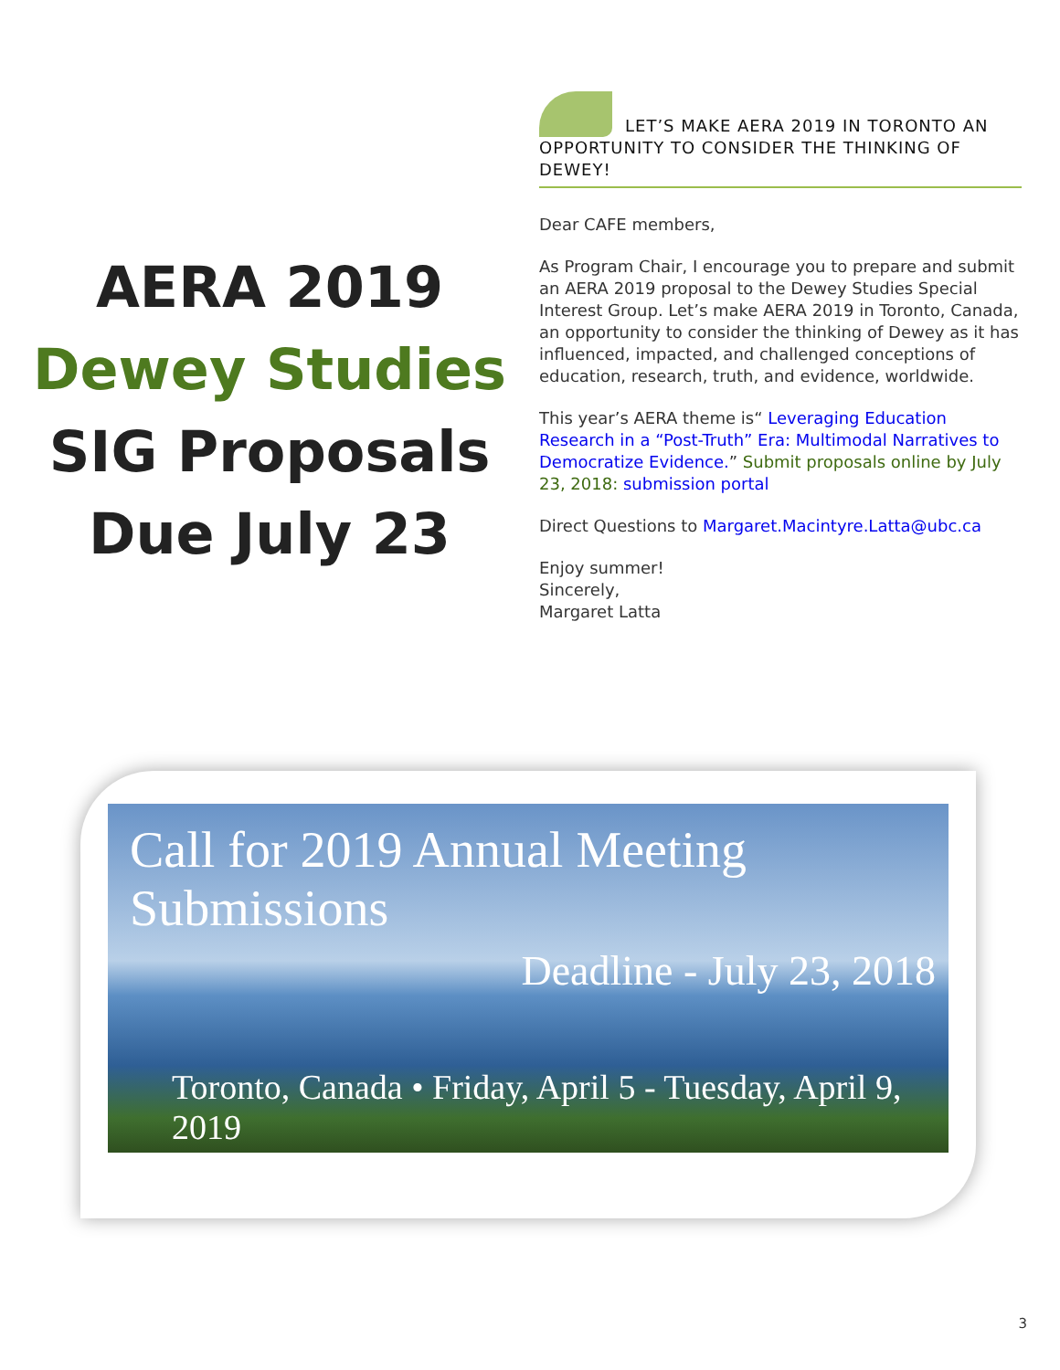AERA 2019
Dewey Studies
SIG Proposals
Due July 23
LET’S MAKE AERA 2019 IN TORONTO AN OPPORTUNITY TO CONSIDER THE THINKING OF DEWEY!
Dear CAFE members,
As Program Chair, I encourage you to prepare and submit an AERA 2019 proposal to the Dewey Studies Special Interest Group. Let’s make AERA 2019 in Toronto, Canada, an opportunity to consider the thinking of Dewey as it has influenced, impacted, and challenged conceptions of education, research, truth, and evidence, worldwide.
This year’s AERA theme is“ Leveraging Education Research in a “Post-Truth” Era: Multimodal Narratives to Democratize Evidence.” Submit proposals online by July 23, 2018: submission portal
Direct Questions to Margaret.Macintyre.Latta@ubc.ca
Enjoy summer!
Sincerely,
Margaret Latta
Call for 2019 Annual Meeting Submissions
Deadline - July 23, 2018
Toronto, Canada • Friday, April 5 - Tuesday, April 9, 2019
3